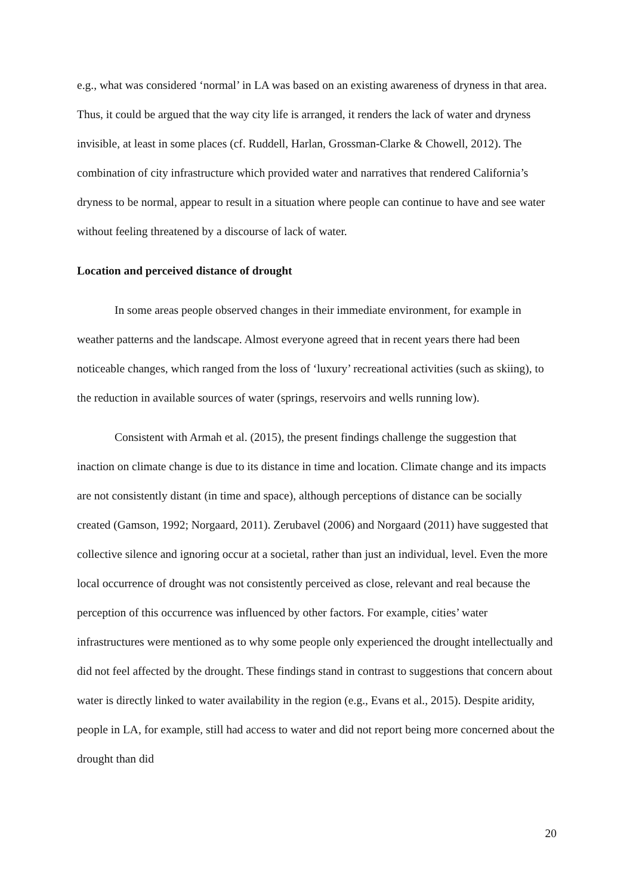e.g., what was considered ‘normal’ in LA was based on an existing awareness of dryness in that area. Thus, it could be argued that the way city life is arranged, it renders the lack of water and dryness invisible, at least in some places (cf. Ruddell, Harlan, Grossman-Clarke & Chowell, 2012). The combination of city infrastructure which provided water and narratives that rendered California’s dryness to be normal, appear to result in a situation where people can continue to have and see water without feeling threatened by a discourse of lack of water.
Location and perceived distance of drought
In some areas people observed changes in their immediate environment, for example in weather patterns and the landscape. Almost everyone agreed that in recent years there had been noticeable changes, which ranged from the loss of ‘luxury’ recreational activities (such as skiing), to the reduction in available sources of water (springs, reservoirs and wells running low).
Consistent with Armah et al. (2015), the present findings challenge the suggestion that inaction on climate change is due to its distance in time and location. Climate change and its impacts are not consistently distant (in time and space), although perceptions of distance can be socially created (Gamson, 1992; Norgaard, 2011). Zerubavel (2006) and Norgaard (2011) have suggested that collective silence and ignoring occur at a societal, rather than just an individual, level. Even the more local occurrence of drought was not consistently perceived as close, relevant and real because the perception of this occurrence was influenced by other factors. For example, cities’ water infrastructures were mentioned as to why some people only experienced the drought intellectually and did not feel affected by the drought. These findings stand in contrast to suggestions that concern about water is directly linked to water availability in the region (e.g., Evans et al., 2015). Despite aridity, people in LA, for example, still had access to water and did not report being more concerned about the drought than did
20